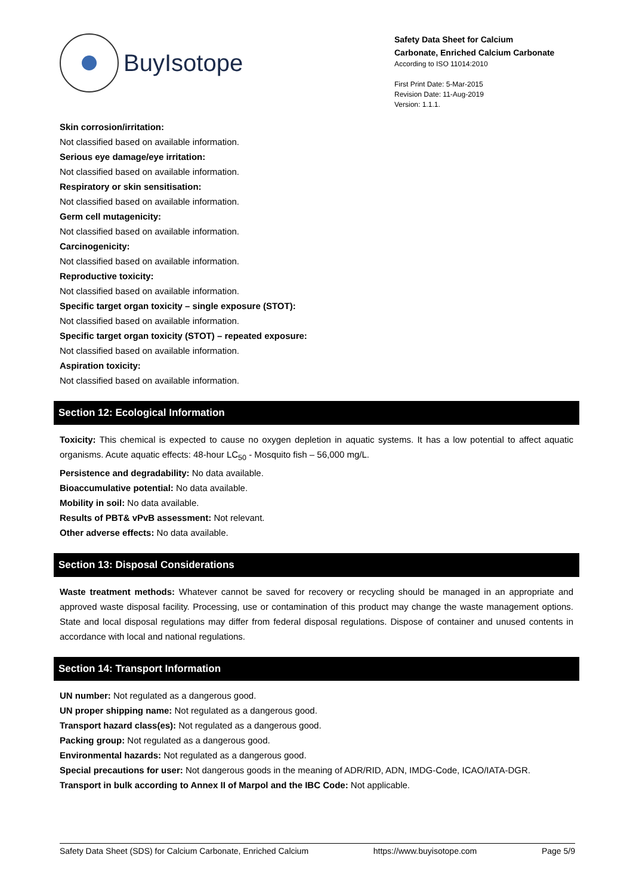BuyIsotope
Safety Data Sheet for Calcium
Carbonate, Enriched Calcium Carbonate
According to ISO 11014:2010
First Print Date: 5-Mar-2015
Revision Date: 11-Aug-2019
Version: 1.1.1.
Skin corrosion/irritation:
Not classified based on available information.
Serious eye damage/eye irritation:
Not classified based on available information.
Respiratory or skin sensitisation:
Not classified based on available information.
Germ cell mutagenicity:
Not classified based on available information.
Carcinogenicity:
Not classified based on available information.
Reproductive toxicity:
Not classified based on available information.
Specific target organ toxicity – single exposure (STOT):
Not classified based on available information.
Specific target organ toxicity (STOT) – repeated exposure:
Not classified based on available information.
Aspiration toxicity:
Not classified based on available information.
Section 12: Ecological Information
Toxicity: This chemical is expected to cause no oxygen depletion in aquatic systems. It has a low potential to affect aquatic organisms. Acute aquatic effects: 48-hour LC<sub>50</sub> - Mosquito fish – 56,000 mg/L.
Persistence and degradability: No data available.
Bioaccumulative potential: No data available.
Mobility in soil: No data available.
Results of PBT& vPvB assessment: Not relevant.
Other adverse effects: No data available.
Section 13: Disposal Considerations
Waste treatment methods: Whatever cannot be saved for recovery or recycling should be managed in an appropriate and approved waste disposal facility. Processing, use or contamination of this product may change the waste management options. State and local disposal regulations may differ from federal disposal regulations. Dispose of container and unused contents in accordance with local and national regulations.
Section 14: Transport Information
UN number: Not regulated as a dangerous good.
UN proper shipping name: Not regulated as a dangerous good.
Transport hazard class(es): Not regulated as a dangerous good.
Packing group: Not regulated as a dangerous good.
Environmental hazards: Not regulated as a dangerous good.
Special precautions for user: Not dangerous goods in the meaning of ADR/RID, ADN, IMDG-Code, ICAO/IATA-DGR.
Transport in bulk according to Annex II of Marpol and the IBC Code: Not applicable.
Safety Data Sheet (SDS) for Calcium Carbonate, Enriched Calcium https://www.buyisotope.com Page 5/9